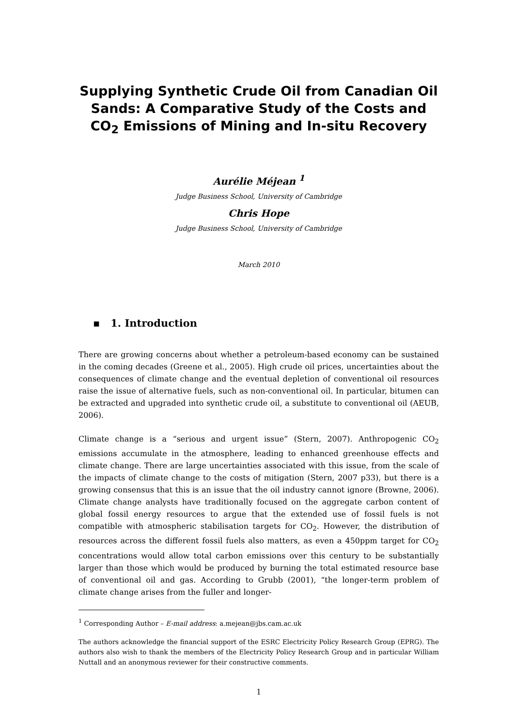Supplying Synthetic Crude Oil from Canadian Oil Sands: A Comparative Study of the Costs and CO<sub>2</sub> Emissions of Mining and In-situ Recovery
Aurélie Méjean <sup>1</sup>
Judge Business School, University of Cambridge
Chris Hope
Judge Business School, University of Cambridge
March 2010
▪ 1. Introduction
There are growing concerns about whether a petroleum-based economy can be sustained in the coming decades (Greene et al., 2005). High crude oil prices, uncertainties about the consequences of climate change and the eventual depletion of conventional oil resources raise the issue of alternative fuels, such as non-conventional oil. In particular, bitumen can be extracted and upgraded into synthetic crude oil, a substitute to conventional oil (AEUB, 2006).
Climate change is a “serious and urgent issue” (Stern, 2007). Anthropogenic CO<sub>2</sub> emissions accumulate in the atmosphere, leading to enhanced greenhouse effects and climate change. There are large uncertainties associated with this issue, from the scale of the impacts of climate change to the costs of mitigation (Stern, 2007 p33), but there is a growing consensus that this is an issue that the oil industry cannot ignore (Browne, 2006). Climate change analysts have traditionally focused on the aggregate carbon content of global fossil energy resources to argue that the extended use of fossil fuels is not compatible with atmospheric stabilisation targets for CO<sub>2</sub>. However, the distribution of resources across the different fossil fuels also matters, as even a 450ppm target for CO<sub>2</sub> concentrations would allow total carbon emissions over this century to be substantially larger than those which would be produced by burning the total estimated resource base of conventional oil and gas. According to Grubb (2001), “the longer-term problem of climate change arises from the fuller and longer-
<sup>1</sup> Corresponding Author – E-mail address: a.mejean@jbs.cam.ac.uk
The authors acknowledge the financial support of the ESRC Electricity Policy Research Group (EPRG). The authors also wish to thank the members of the Electricity Policy Research Group and in particular William Nuttall and an anonymous reviewer for their constructive comments.
1